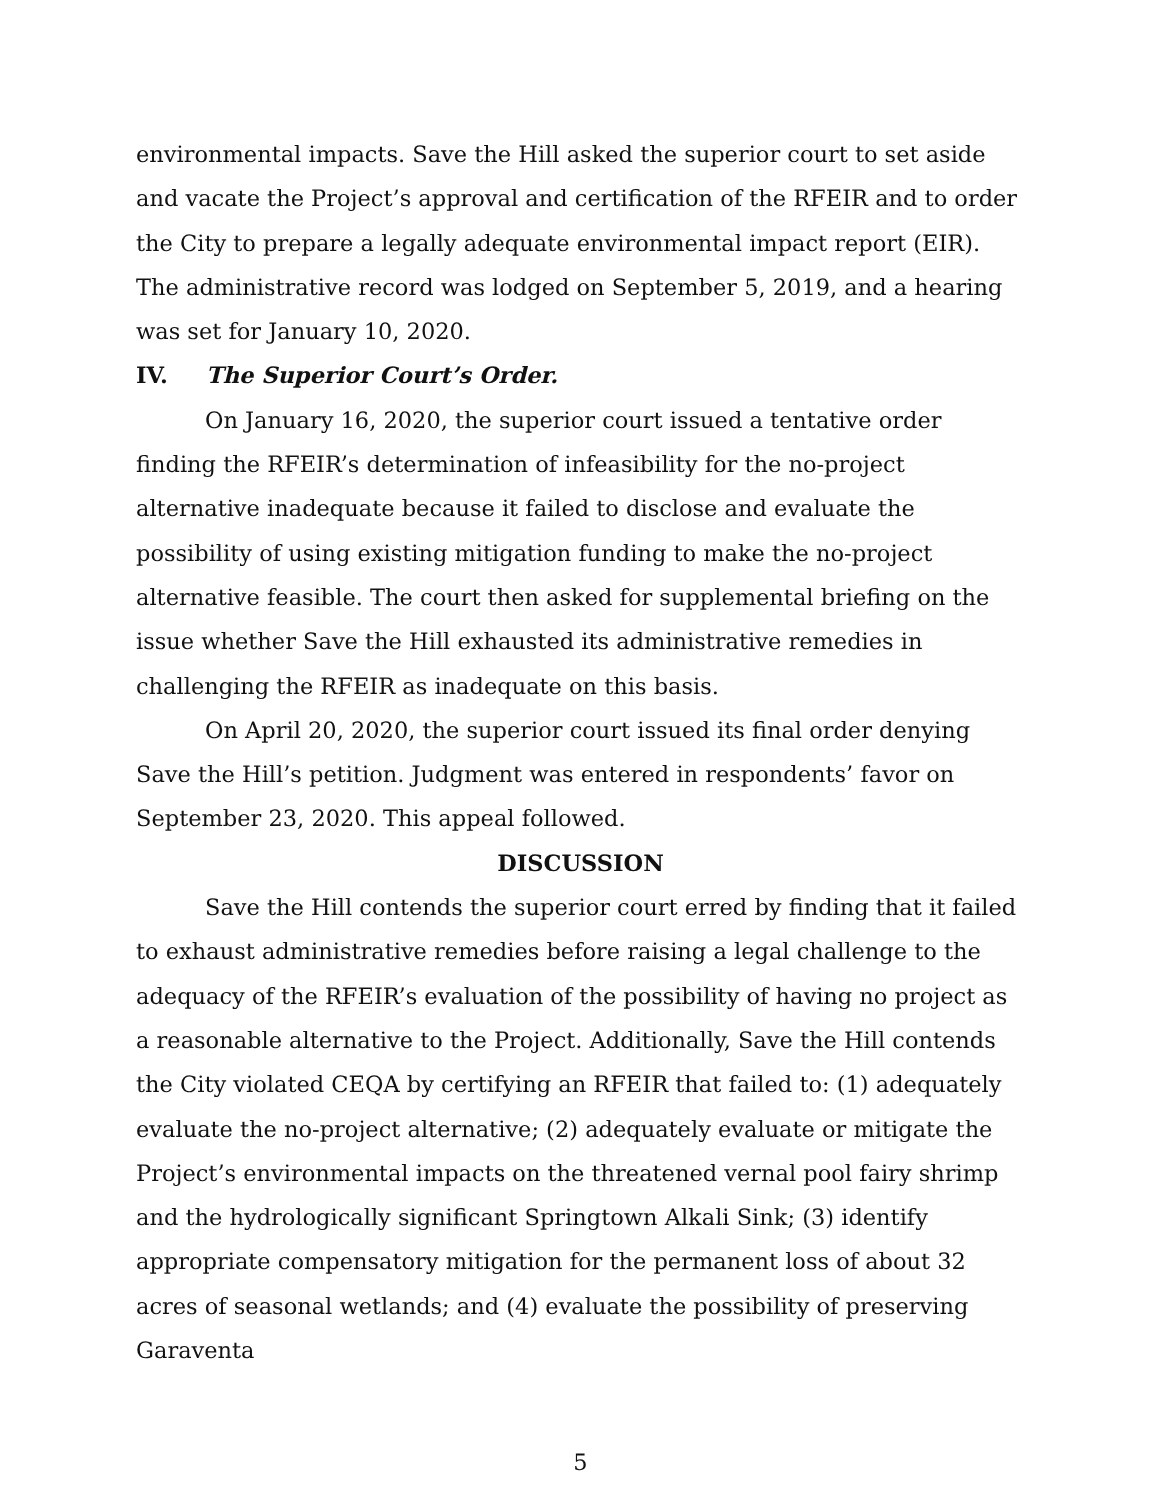environmental impacts. Save the Hill asked the superior court to set aside and vacate the Project’s approval and certification of the RFEIR and to order the City to prepare a legally adequate environmental impact report (EIR). The administrative record was lodged on September 5, 2019, and a hearing was set for January 10, 2020.
IV. The Superior Court’s Order.
On January 16, 2020, the superior court issued a tentative order finding the RFEIR’s determination of infeasibility for the no-project alternative inadequate because it failed to disclose and evaluate the possibility of using existing mitigation funding to make the no-project alternative feasible. The court then asked for supplemental briefing on the issue whether Save the Hill exhausted its administrative remedies in challenging the RFEIR as inadequate on this basis.
On April 20, 2020, the superior court issued its final order denying Save the Hill’s petition. Judgment was entered in respondents’ favor on September 23, 2020. This appeal followed.
DISCUSSION
Save the Hill contends the superior court erred by finding that it failed to exhaust administrative remedies before raising a legal challenge to the adequacy of the RFEIR’s evaluation of the possibility of having no project as a reasonable alternative to the Project. Additionally, Save the Hill contends the City violated CEQA by certifying an RFEIR that failed to: (1) adequately evaluate the no-project alternative; (2) adequately evaluate or mitigate the Project’s environmental impacts on the threatened vernal pool fairy shrimp and the hydrologically significant Springtown Alkali Sink; (3) identify appropriate compensatory mitigation for the permanent loss of about 32 acres of seasonal wetlands; and (4) evaluate the possibility of preserving Garaventa
5